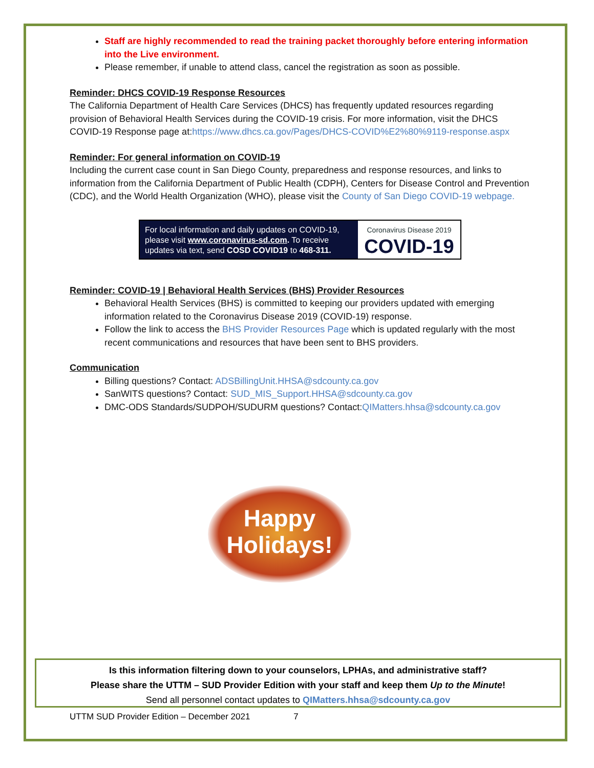Staff are highly recommended to read the training packet thoroughly before entering information into the Live environment.
Please remember, if unable to attend class, cancel the registration as soon as possible.
Reminder: DHCS COVID-19 Response Resources
The California Department of Health Care Services (DHCS) has frequently updated resources regarding provision of Behavioral Health Services during the COVID-19 crisis. For more information, visit the DHCS COVID-19 Response page at:https://www.dhcs.ca.gov/Pages/DHCS-COVID%E2%80%9119-response.aspx
Reminder: For general information on COVID-19
Including the current case count in San Diego County, preparedness and response resources, and links to information from the California Department of Public Health (CDPH), Centers for Disease Control and Prevention (CDC), and the World Health Organization (WHO), please visit the County of San Diego COVID-19 webpage.
For local information and daily updates on COVID-19, please visit www.coronavirus-sd.com. To receive updates via text, send COSD COVID19 to 468-311.
Coronavirus Disease 2019
COVID-19
Reminder: COVID-19 | Behavioral Health Services (BHS) Provider Resources
Behavioral Health Services (BHS) is committed to keeping our providers updated with emerging information related to the Coronavirus Disease 2019 (COVID-19) response.
Follow the link to access the BHS Provider Resources Page which is updated regularly with the most recent communications and resources that have been sent to BHS providers.
Communication
Billing questions? Contact: ADSBillingUnit.HHSA@sdcounty.ca.gov
SanWITS questions? Contact: SUD_MIS_Support.HHSA@sdcounty.ca.gov
DMC-ODS Standards/SUDPOH/SUDURM questions? Contact:QIMatters.hhsa@sdcounty.ca.gov
Happy
Holidays!
Is this information filtering down to your counselors, LPHAs, and administrative staff?
Please share the UTTM – SUD Provider Edition with your staff and keep them Up to the Minute!
Send all personnel contact updates to QIMatters.hhsa@sdcounty.ca.gov
UTTM SUD Provider Edition – December 2021 7